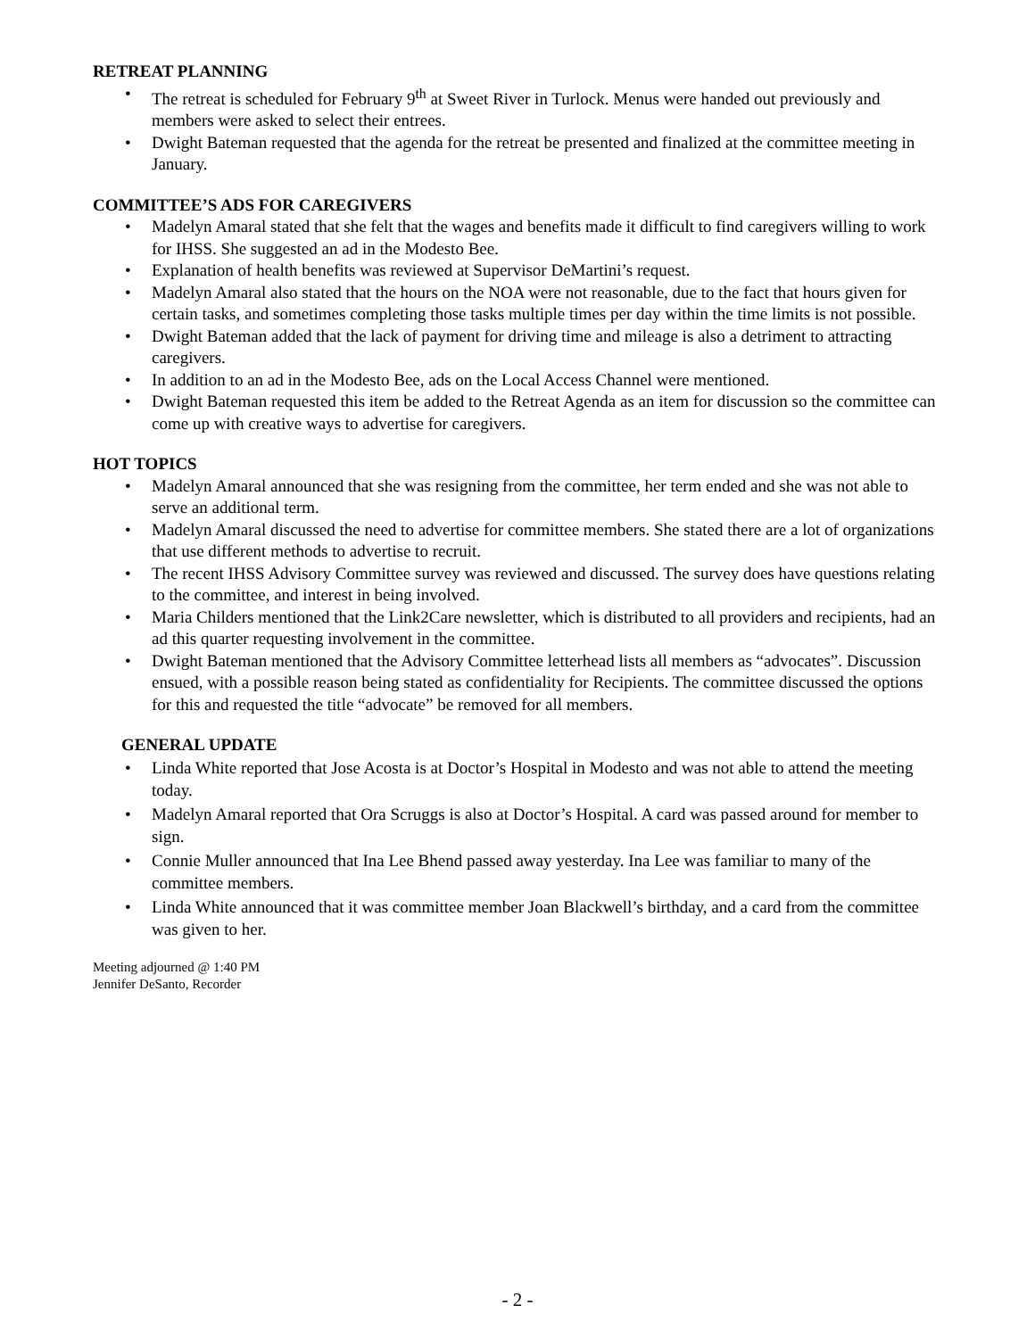RETREAT PLANNING
• The retreat is scheduled for February 9<sup>th</sup> at Sweet River in Turlock. Menus were handed out previously and members were asked to select their entrees.
• Dwight Bateman requested that the agenda for the retreat be presented and finalized at the committee meeting in January.
COMMITTEE’S ADS FOR CAREGIVERS
• Madelyn Amaral stated that she felt that the wages and benefits made it difficult to find caregivers willing to work for IHSS. She suggested an ad in the Modesto Bee.
• Explanation of health benefits was reviewed at Supervisor DeMartini’s request.
• Madelyn Amaral also stated that the hours on the NOA were not reasonable, due to the fact that hours given for certain tasks, and sometimes completing those tasks multiple times per day within the time limits is not possible.
• Dwight Bateman added that the lack of payment for driving time and mileage is also a detriment to attracting caregivers.
• In addition to an ad in the Modesto Bee, ads on the Local Access Channel were mentioned.
• Dwight Bateman requested this item be added to the Retreat Agenda as an item for discussion so the committee can come up with creative ways to advertise for caregivers.
HOT TOPICS
• Madelyn Amaral announced that she was resigning from the committee, her term ended and she was not able to serve an additional term.
• Madelyn Amaral discussed the need to advertise for committee members. She stated there are a lot of organizations that use different methods to advertise to recruit.
• The recent IHSS Advisory Committee survey was reviewed and discussed. The survey does have questions relating to the committee, and interest in being involved.
• Maria Childers mentioned that the Link2Care newsletter, which is distributed to all providers and recipients, had an ad this quarter requesting involvement in the committee.
• Dwight Bateman mentioned that the Advisory Committee letterhead lists all members as “advocates”. Discussion ensued, with a possible reason being stated as confidentiality for Recipients. The committee discussed the options for this and requested the title “advocate” be removed for all members.
GENERAL UPDATE
• Linda White reported that Jose Acosta is at Doctor’s Hospital in Modesto and was not able to attend the meeting today.
• Madelyn Amaral reported that Ora Scruggs is also at Doctor’s Hospital. A card was passed around for member to sign.
• Connie Muller announced that Ina Lee Bhend passed away yesterday. Ina Lee was familiar to many of the committee members.
• Linda White announced that it was committee member Joan Blackwell’s birthday, and a card from the committee was given to her.
Meeting adjourned @ 1:40 PM
Jennifer DeSanto, Recorder
- 2 -